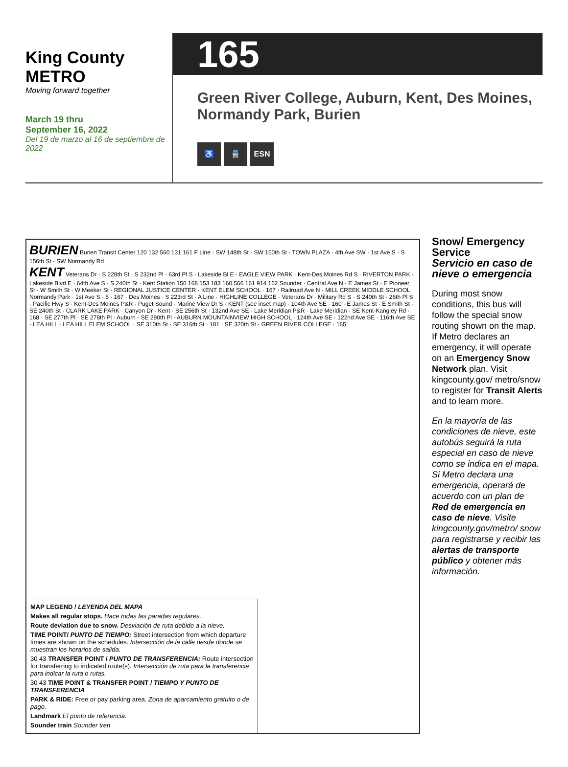King County
METRO
Moving forward together
March 19 thru
September 16, 2022
Del 19 de marzo al 16 de septiembre de 2022
165
Green River College, Auburn, Kent, Des Moines, Normandy Park, Burien
♿ 🚆 ESN
BURIEN Burien Transit Center 120 132 560 131 161 F Line · SW 148th St · SW 150th St · TOWN PLAZA · 4th Ave SW · 1st Ave S · S 156th St · SW Normandy Rd
KENT Veterans Dr · S 228th St · S 232nd Pl · 63rd Pl S · Lakeside Bl E · EAGLE VIEW PARK · Kent-Des Moines Rd S · RIVERTON PARK · Lakeside Blvd E · 64th Ave S · S 240th St · Kent Station 150 168 153 183 160 566 161 914 162 Sounder · Central Ave N · E James St · E Pioneer St · W Smith St · W Meeker St · REGIONAL JUSTICE CENTER · KENT ELEM SCHOOL · 167 · Railroad Ave N · MILL CREEK MIDDLE SCHOOL
Normandy Park · 1st Ave S · 5 · 167 · Des Moines · S 223rd St · A Line · HIGHLINE COLLEGE · Veterans Dr · Military Rd S · S 240th St · 26th Pl S · Pacific Hwy S · Kent-Des Moines P&R · Puget Sound · Marine View Dr S · KENT (see inset map) · 104th Ave SE · 160 · E James St · E Smith St · SE 240th St · CLARK LAKE PARK · Canyon Dr · Kent · SE 256th St · 132nd Ave SE · Lake Meridian P&R · Lake Meridian · SE Kent-Kangley Rd · 168 · SE 277th Pl · SE 278th Pl · Auburn · SE 290th Pl · AUBURN MOUNTAINVIEW HIGH SCHOOL · 124th Ave SE · 122nd Ave SE · 116th Ave SE · LEA HILL · LEA HILL ELEM SCHOOL · SE 310th St · SE 316th St · 181 · SE 320th St · GREEN RIVER COLLEGE · 165
MAP LEGEND / LEYENDA DEL MAPA
Makes all regular stops. Hace todas las paradas regulares.
Route deviation due to snow. Desviación de ruta debido a la nieve.
TIME POINT/ PUNTO DE TIEMPO: Street intersection from which departure times are shown on the schedules. Intersección de la calle desde donde se muestran los horarios de salida.
30 43 TRANSFER POINT / PUNTO DE TRANSFERENCIA: Route intersection for transferring to indicated route(s). Intersección de ruta para la transferencia para indicar la ruta o rutas.
30 43 TIME POINT & TRANSFER POINT / TIEMPO Y PUNTO DE TRANSFERENCIA
PARK & RIDE: Free or pay parking area. Zona de aparcamiento gratuito o de pago.
Landmark El punto de referencia.
Sounder train Sounder tren
Snow/ Emergency Service
Servicio en caso de nieve o emergencia
During most snow conditions, this bus will follow the special snow routing shown on the map. If Metro declares an emergency, it will operate on an Emergency Snow Network plan. Visit kingcounty.gov/ metro/snow to register for Transit Alerts and to learn more.
En la mayoría de las condiciones de nieve, este autobús seguirá la ruta especial en caso de nieve como se indica en el mapa. Si Metro declara una emergencia, operará de acuerdo con un plan de Red de emergencia en caso de nieve. Visite kingcounty.gov/metro/ snow para registrarse y recibir las alertas de transporte público y obtener más información.